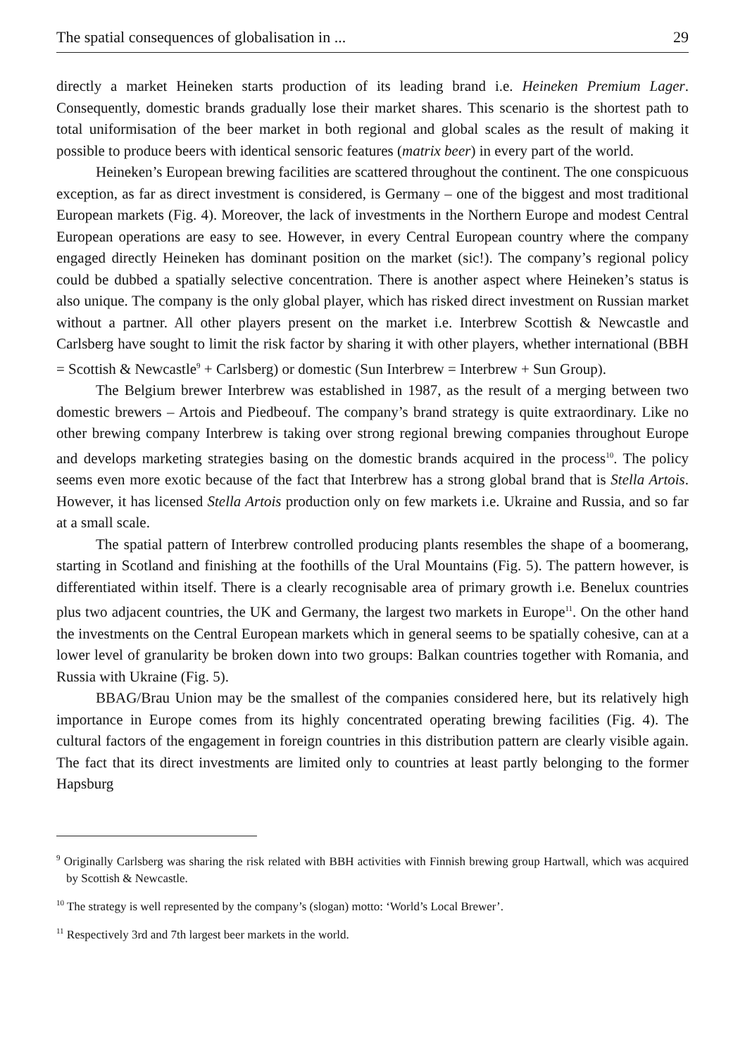The spatial consequences of globalisation in ... 29
directly a market Heineken starts production of its leading brand i.e. Heineken Premium Lager. Consequently, domestic brands gradually lose their market shares. This scenario is the shortest path to total uniformisation of the beer market in both regional and global scales as the result of making it possible to produce beers with identical sensoric features (matrix beer) in every part of the world.
Heineken’s European brewing facilities are scattered throughout the continent. The one conspicuous exception, as far as direct investment is considered, is Germany – one of the biggest and most traditional European markets (Fig. 4). Moreover, the lack of investments in the Northern Europe and modest Central European operations are easy to see. However, in every Central European country where the company engaged directly Heineken has dominant position on the market (sic!). The company’s regional policy could be dubbed a spatially selective concentration. There is another aspect where Heineken’s status is also unique. The company is the only global player, which has risked direct investment on Russian market without a partner. All other players present on the market i.e. Interbrew Scottish & Newcastle and Carlsberg have sought to limit the risk factor by sharing it with other players, whether international (BBH = Scottish & Newcastle<sup>9</sup> + Carlsberg) or domestic (Sun Interbrew = Interbrew + Sun Group).
The Belgium brewer Interbrew was established in 1987, as the result of a merging between two domestic brewers – Artois and Piedbeouf. The company’s brand strategy is quite extraordinary. Like no other brewing company Interbrew is taking over strong regional brewing companies throughout Europe and develops marketing strategies basing on the domestic brands acquired in the process<sup>10</sup>. The policy seems even more exotic because of the fact that Interbrew has a strong global brand that is Stella Artois. However, it has licensed Stella Artois production only on few markets i.e. Ukraine and Russia, and so far at a small scale.
The spatial pattern of Interbrew controlled producing plants resembles the shape of a boomerang, starting in Scotland and finishing at the foothills of the Ural Mountains (Fig. 5). The pattern however, is differentiated within itself. There is a clearly recognisable area of primary growth i.e. Benelux countries plus two adjacent countries, the UK and Germany, the largest two markets in Europe<sup>11</sup>. On the other hand the investments on the Central European markets which in general seems to be spatially cohesive, can at a lower level of granularity be broken down into two groups: Balkan countries together with Romania, and Russia with Ukraine (Fig. 5).
BBAG/Brau Union may be the smallest of the companies considered here, but its relatively high importance in Europe comes from its highly concentrated operating brewing facilities (Fig. 4). The cultural factors of the engagement in foreign countries in this distribution pattern are clearly visible again. The fact that its direct investments are limited only to countries at least partly belonging to the former Hapsburg
<sup>9</sup> Originally Carlsberg was sharing the risk related with BBH activities with Finnish brewing group Hartwall, which was acquired by Scottish & Newcastle.
<sup>10</sup> The strategy is well represented by the company’s (slogan) motto: ‘World’s Local Brewer’.
<sup>11</sup> Respectively 3rd and 7th largest beer markets in the world.